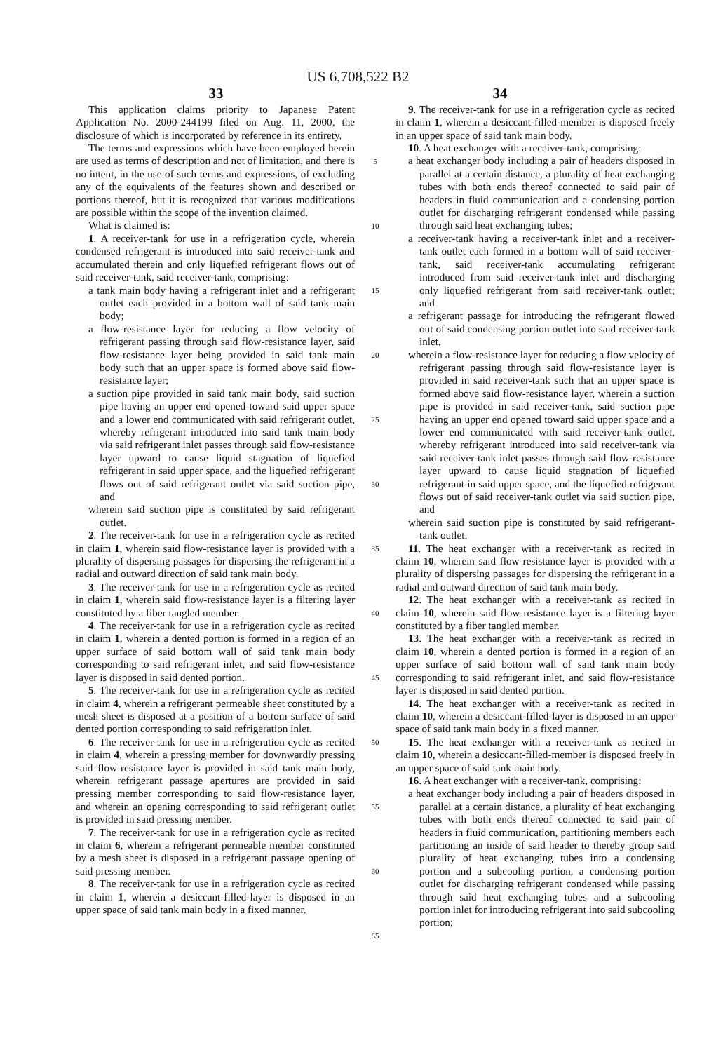US 6,708,522 B2
33 34
This application claims priority to Japanese Patent Application No. 2000-244199 filed on Aug. 11, 2000, the disclosure of which is incorporated by reference in its entirety.
The terms and expressions which have been employed herein are used as terms of description and not of limitation, and there is no intent, in the use of such terms and expressions, of excluding any of the equivalents of the features shown and described or portions thereof, but it is recognized that various modifications are possible within the scope of the invention claimed.
What is claimed is:
1. A receiver-tank for use in a refrigeration cycle, wherein condensed refrigerant is introduced into said receiver-tank and accumulated therein and only liquefied refrigerant flows out of said receiver-tank, said receiver-tank, comprising:
a tank main body having a refrigerant inlet and a refrigerant outlet each provided in a bottom wall of said tank main body;
a flow-resistance layer for reducing a flow velocity of refrigerant passing through said flow-resistance layer, said flow-resistance layer being provided in said tank main body such that an upper space is formed above said flow-resistance layer;
a suction pipe provided in said tank main body, said suction pipe having an upper end opened toward said upper space and a lower end communicated with said refrigerant outlet, whereby refrigerant introduced into said tank main body via said refrigerant inlet passes through said flow-resistance layer upward to cause liquid stagnation of liquefied refrigerant in said upper space, and the liquefied refrigerant flows out of said refrigerant outlet via said suction pipe, and
wherein said suction pipe is constituted by said refrigerant outlet.
2. The receiver-tank for use in a refrigeration cycle as recited in claim 1, wherein said flow-resistance layer is provided with a plurality of dispersing passages for dispersing the refrigerant in a radial and outward direction of said tank main body.
3. The receiver-tank for use in a refrigeration cycle as recited in claim 1, wherein said flow-resistance layer is a filtering layer constituted by a fiber tangled member.
4. The receiver-tank for use in a refrigeration cycle as recited in claim 1, wherein a dented portion is formed in a region of an upper surface of said bottom wall of said tank main body corresponding to said refrigerant inlet, and said flow-resistance layer is disposed in said dented portion.
5. The receiver-tank for use in a refrigeration cycle as recited in claim 4, wherein a refrigerant permeable sheet constituted by a mesh sheet is disposed at a position of a bottom surface of said dented portion corresponding to said refrigeration inlet.
6. The receiver-tank for use in a refrigeration cycle as recited in claim 4, wherein a pressing member for downwardly pressing said flow-resistance layer is provided in said tank main body, wherein refrigerant passage apertures are provided in said pressing member corresponding to said flow-resistance layer, and wherein an opening corresponding to said refrigerant outlet is provided in said pressing member.
7. The receiver-tank for use in a refrigeration cycle as recited in claim 6, wherein a refrigerant permeable member constituted by a mesh sheet is disposed in a refrigerant passage opening of said pressing member.
8. The receiver-tank for use in a refrigeration cycle as recited in claim 1, wherein a desiccant-filled-layer is disposed in an upper space of said tank main body in a fixed manner.
5
10
15
20
25
30
35
40
45
50
55
60
65
9. The receiver-tank for use in a refrigeration cycle as recited in claim 1, wherein a desiccant-filled-member is disposed freely in an upper space of said tank main body.
10. A heat exchanger with a receiver-tank, comprising:
a heat exchanger body including a pair of headers disposed in parallel at a certain distance, a plurality of heat exchanging tubes with both ends thereof connected to said pair of headers in fluid communication and a condensing portion outlet for discharging refrigerant condensed while passing through said heat exchanging tubes;
a receiver-tank having a receiver-tank inlet and a receiver-tank outlet each formed in a bottom wall of said receiver-tank, said receiver-tank accumulating refrigerant introduced from said receiver-tank inlet and discharging only liquefied refrigerant from said receiver-tank outlet; and
a refrigerant passage for introducing the refrigerant flowed out of said condensing portion outlet into said receiver-tank inlet,
wherein a flow-resistance layer for reducing a flow velocity of refrigerant passing through said flow-resistance layer is provided in said receiver-tank such that an upper space is formed above said flow-resistance layer, wherein a suction pipe is provided in said receiver-tank, said suction pipe having an upper end opened toward said upper space and a lower end communicated with said receiver-tank outlet, whereby refrigerant introduced into said receiver-tank via said receiver-tank inlet passes through said flow-resistance layer upward to cause liquid stagnation of liquefied refrigerant in said upper space, and the liquefied refrigerant flows out of said receiver-tank outlet via said suction pipe, and
wherein said suction pipe is constituted by said refrigerant-tank outlet.
11. The heat exchanger with a receiver-tank as recited in claim 10, wherein said flow-resistance layer is provided with a plurality of dispersing passages for dispersing the refrigerant in a radial and outward direction of said tank main body.
12. The heat exchanger with a receiver-tank as recited in claim 10, wherein said flow-resistance layer is a filtering layer constituted by a fiber tangled member.
13. The heat exchanger with a receiver-tank as recited in claim 10, wherein a dented portion is formed in a region of an upper surface of said bottom wall of said tank main body corresponding to said refrigerant inlet, and said flow-resistance layer is disposed in said dented portion.
14. The heat exchanger with a receiver-tank as recited in claim 10, wherein a desiccant-filled-layer is disposed in an upper space of said tank main body in a fixed manner.
15. The heat exchanger with a receiver-tank as recited in claim 10, wherein a desiccant-filled-member is disposed freely in an upper space of said tank main body.
16. A heat exchanger with a receiver-tank, comprising:
a heat exchanger body including a pair of headers disposed in parallel at a certain distance, a plurality of heat exchanging tubes with both ends thereof connected to said pair of headers in fluid communication, partitioning members each partitioning an inside of said header to thereby group said plurality of heat exchanging tubes into a condensing portion and a subcooling portion, a condensing portion outlet for discharging refrigerant condensed while passing through said heat exchanging tubes and a subcooling portion inlet for introducing refrigerant into said subcooling portion;